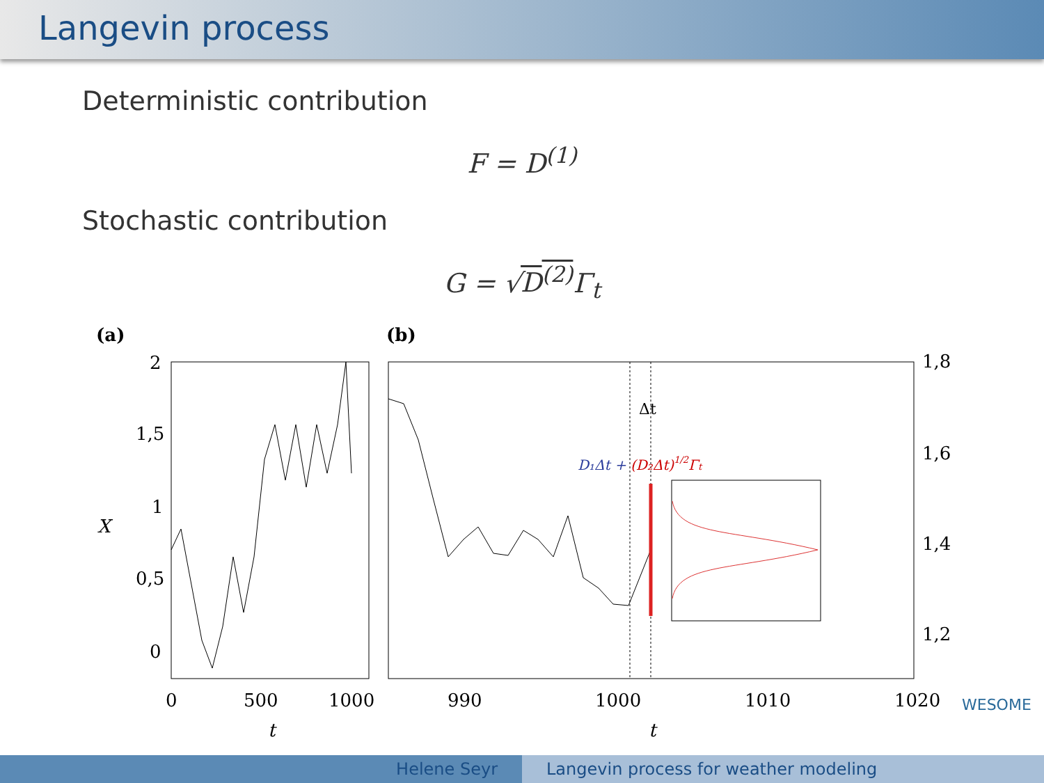Langevin process
Deterministic contribution
F = D<sup>(1)</sup>
Stochastic contribution
G = √D<sup>(2)</sup> Γ<sub>t</sub>
(a)
(b)
2
1,5
1
0,5
0
X
0
500
1000
t
t
990
1000
1010
1020
1,8
1,6
1,4
1,2
Δt
D₁Δt + (D₂Δt)1/2Γt
WESOME
Helene Seyr Langevin process for weather modeling